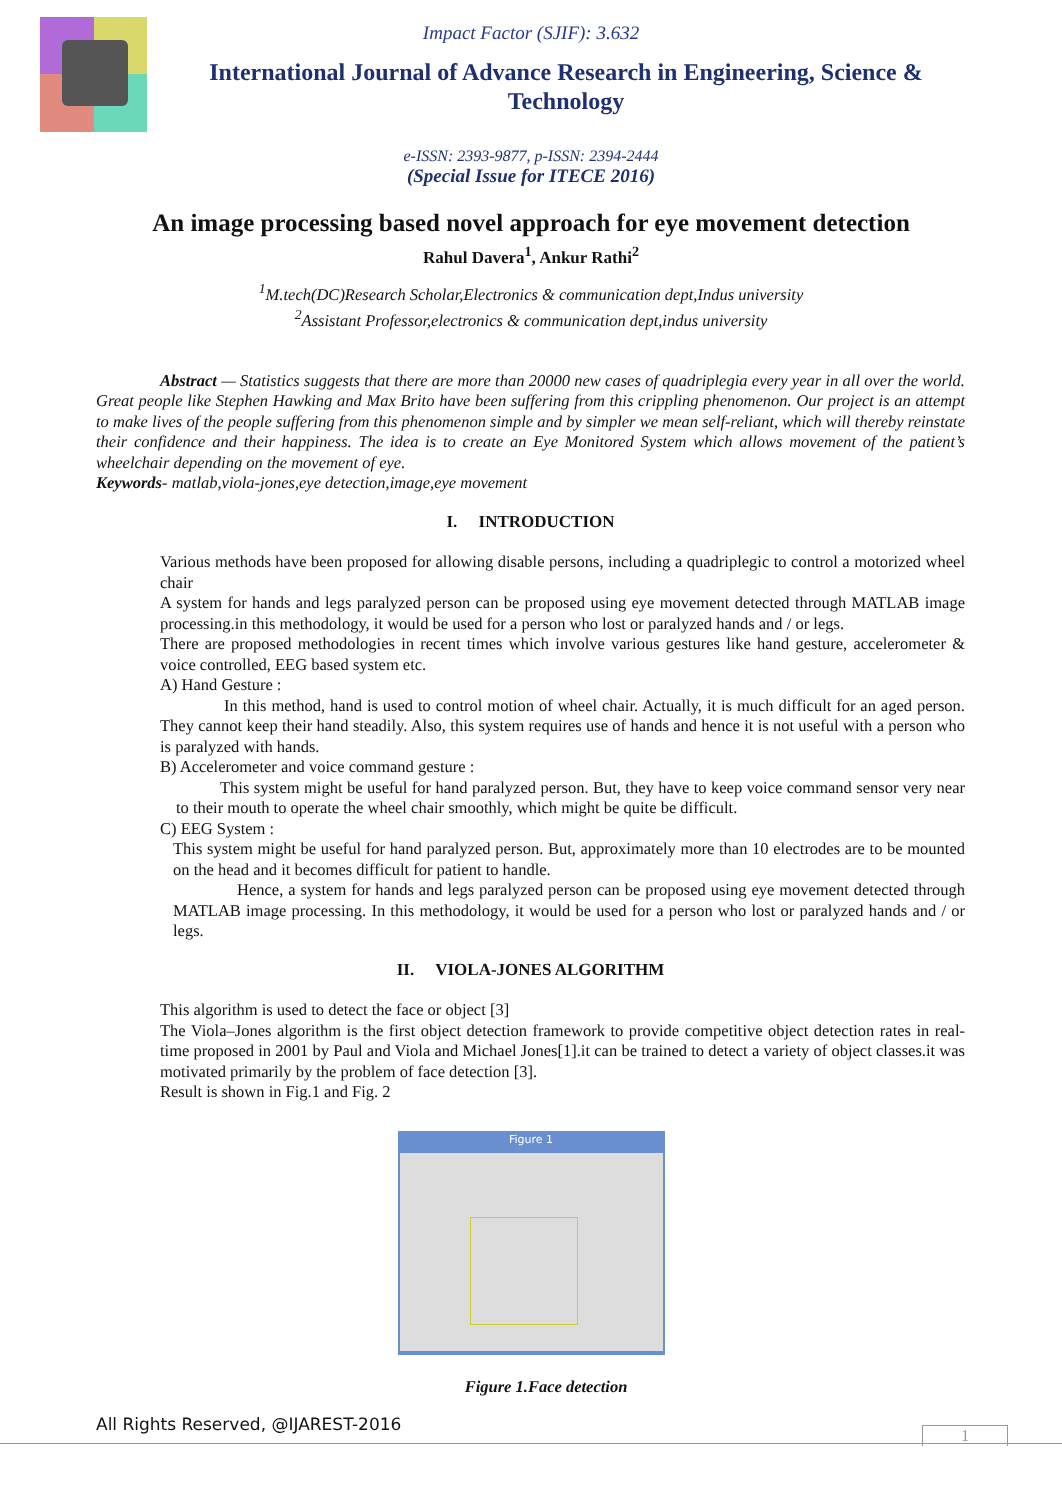Impact Factor (SJIF): 3.632
International Journal of Advance Research in Engineering, Science & Technology
e-ISSN: 2393-9877, p-ISSN: 2394-2444
(Special Issue for ITECE 2016)
An image processing based novel approach for eye movement detection
Rahul Davera<sup>1</sup>, Ankur Rathi<sup>2</sup>
<sup>1</sup> M.tech(DC)Research Scholar,Electronics & communication dept,Indus university
<sup>2</sup> Assistant Professor,electronics & communication dept,indus university
Abstract — Statistics suggests that there are more than 20000 new cases of quadriplegia every year in all over the world. Great people like Stephen Hawking and Max Brito have been suffering from this crippling phenomenon. Our project is an attempt to make lives of the people suffering from this phenomenon simple and by simpler we mean self-reliant, which will thereby reinstate their confidence and their happiness. The idea is to create an Eye Monitored System which allows movement of the patient’s wheelchair depending on the movement of eye.
Keywords- matlab,viola-jones,eye detection,image,eye movement
I. INTRODUCTION
Various methods have been proposed for allowing disable persons, including a quadriplegic to control a motorized wheel chair
A system for hands and legs paralyzed person can be proposed using eye movement detected through MATLAB image processing.in this methodology, it would be used for a person who lost or paralyzed hands and / or legs.
There are proposed methodologies in recent times which involve various gestures like hand gesture, accelerometer & voice controlled, EEG based system etc.
A) Hand Gesture :
In this method, hand is used to control motion of wheel chair. Actually, it is much difficult for an aged person. They cannot keep their hand steadily. Also, this system requires use of hands and hence it is not useful with a person who is paralyzed with hands.
B) Accelerometer and voice command gesture :
This system might be useful for hand paralyzed person. But, they have to keep voice command sensor very near to their mouth to operate the wheel chair smoothly, which might be quite be difficult.
C) EEG System :
This system might be useful for hand paralyzed person. But, approximately more than 10 electrodes are to be mounted on the head and it becomes difficult for patient to handle.
Hence, a system for hands and legs paralyzed person can be proposed using eye movement detected through MATLAB image processing. In this methodology, it would be used for a person who lost or paralyzed hands and / or legs.
II. VIOLA-JONES ALGORITHM
This algorithm is used to detect the face or object [3]
The Viola–Jones algorithm is the first object detection framework to provide competitive object detection rates in real-time proposed in 2001 by Paul and Viola and Michael Jones[1].it can be trained to detect a variety of object classes.it was motivated primarily by the problem of face detection [3].
Result is shown in Fig.1 and Fig. 2
Figure 1
Figure 1.Face detection
All Rights Reserved, @IJAREST-2016
1